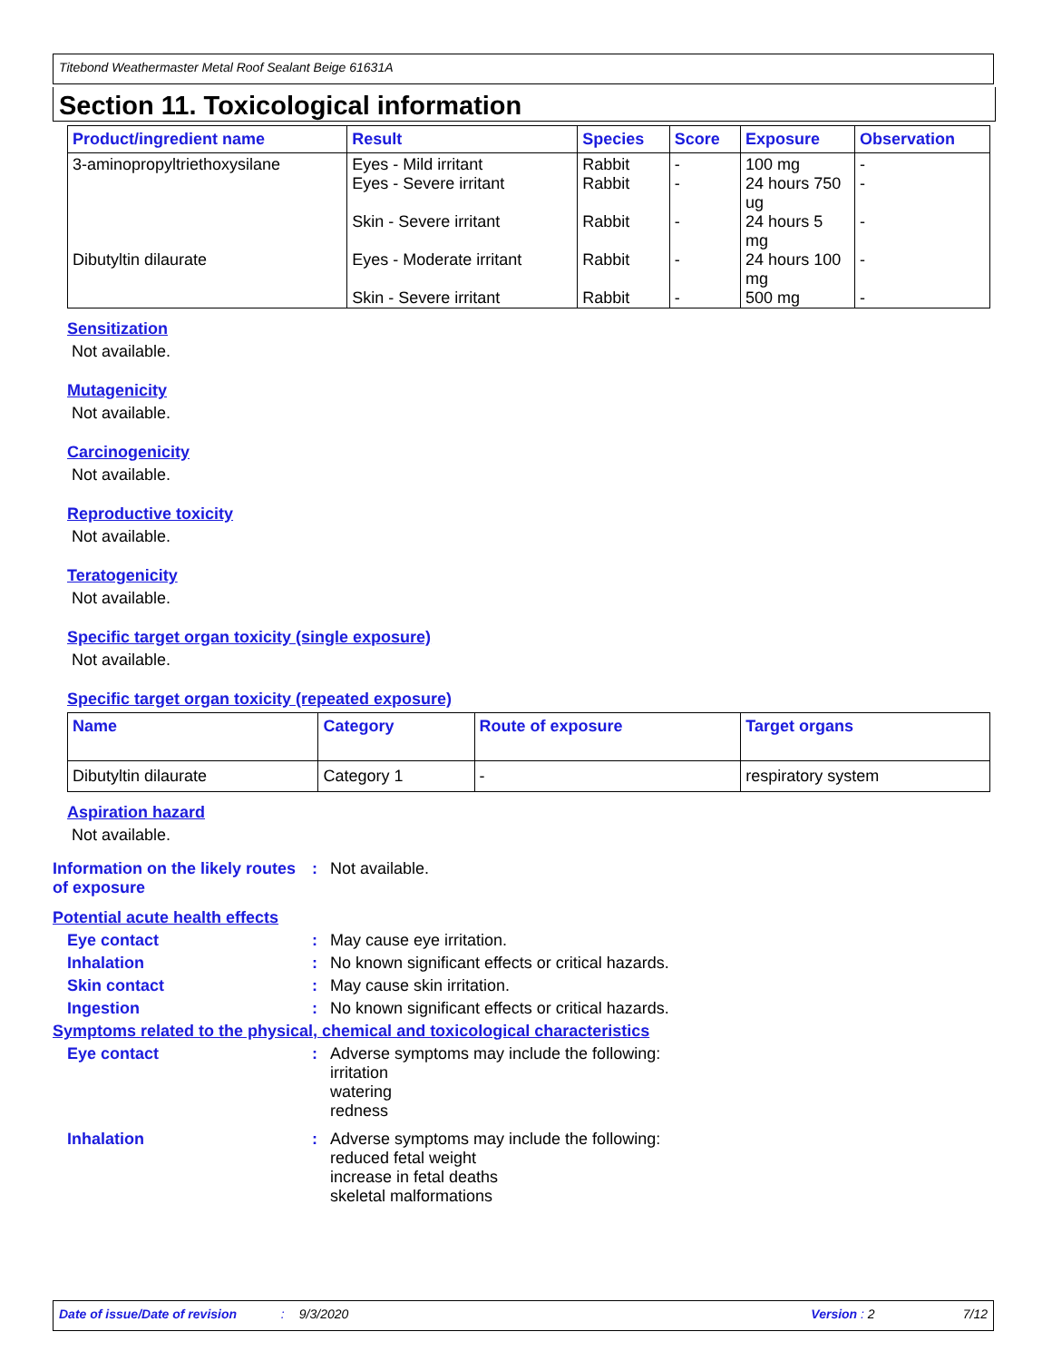Titebond Weathermaster Metal Roof Sealant Beige 61631A
Section 11. Toxicological information
| Product/ingredient name | Result | Species | Score | Exposure | Observation |
| --- | --- | --- | --- | --- | --- |
| 3-aminopropyltriethoxysilane | Eyes - Mild irritant Eyes - Severe irritant Skin - Severe irritant | Rabbit Rabbit Rabbit | - - - | 100 mg 24 hours 750 ug 24 hours 5 mg | - - - |
| Dibutyltin dilaurate | Eyes - Moderate irritant Skin - Severe irritant | Rabbit Rabbit | - - | 24 hours 100 mg 500 mg | - - |
Sensitization
Not available.
Mutagenicity
Not available.
Carcinogenicity
Not available.
Reproductive toxicity
Not available.
Teratogenicity
Not available.
Specific target organ toxicity (single exposure)
Not available.
Specific target organ toxicity (repeated exposure)
| Name | Category | Route of exposure | Target organs |
| --- | --- | --- | --- |
| Dibutyltin dilaurate | Category 1 | - | respiratory system |
Aspiration hazard
Not available.
Information on the likely routes of exposure
: Not available.
Potential acute health effects
Eye contact : May cause eye irritation.
Inhalation : No known significant effects or critical hazards.
Skin contact : May cause skin irritation.
Ingestion : No known significant effects or critical hazards.
Symptoms related to the physical, chemical and toxicological characteristics
Eye contact : Adverse symptoms may include the following:
irritation
watering
redness
Inhalation : Adverse symptoms may include the following:
reduced fetal weight
increase in fetal deaths
skeletal malformations
Date of issue/Date of revision: 9/3/2020 Version : 2 7/12